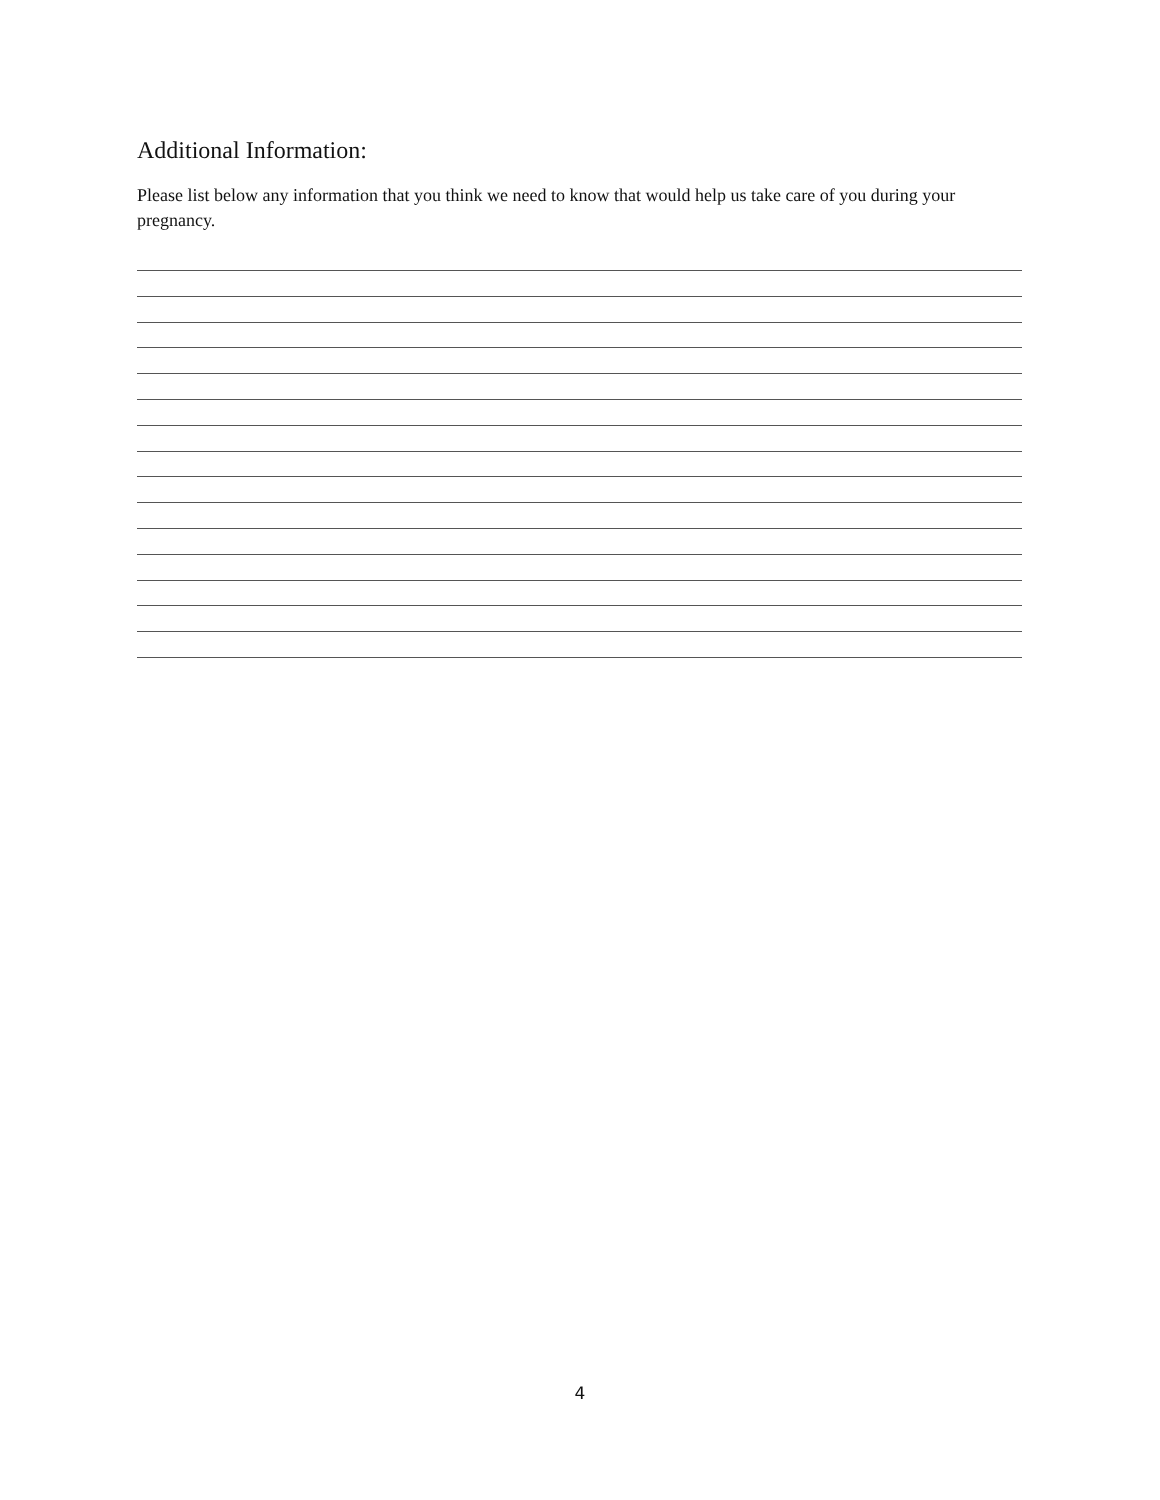Additional Information:
Please list below any information that you think we need to know that would help us take care of you during your pregnancy.
4